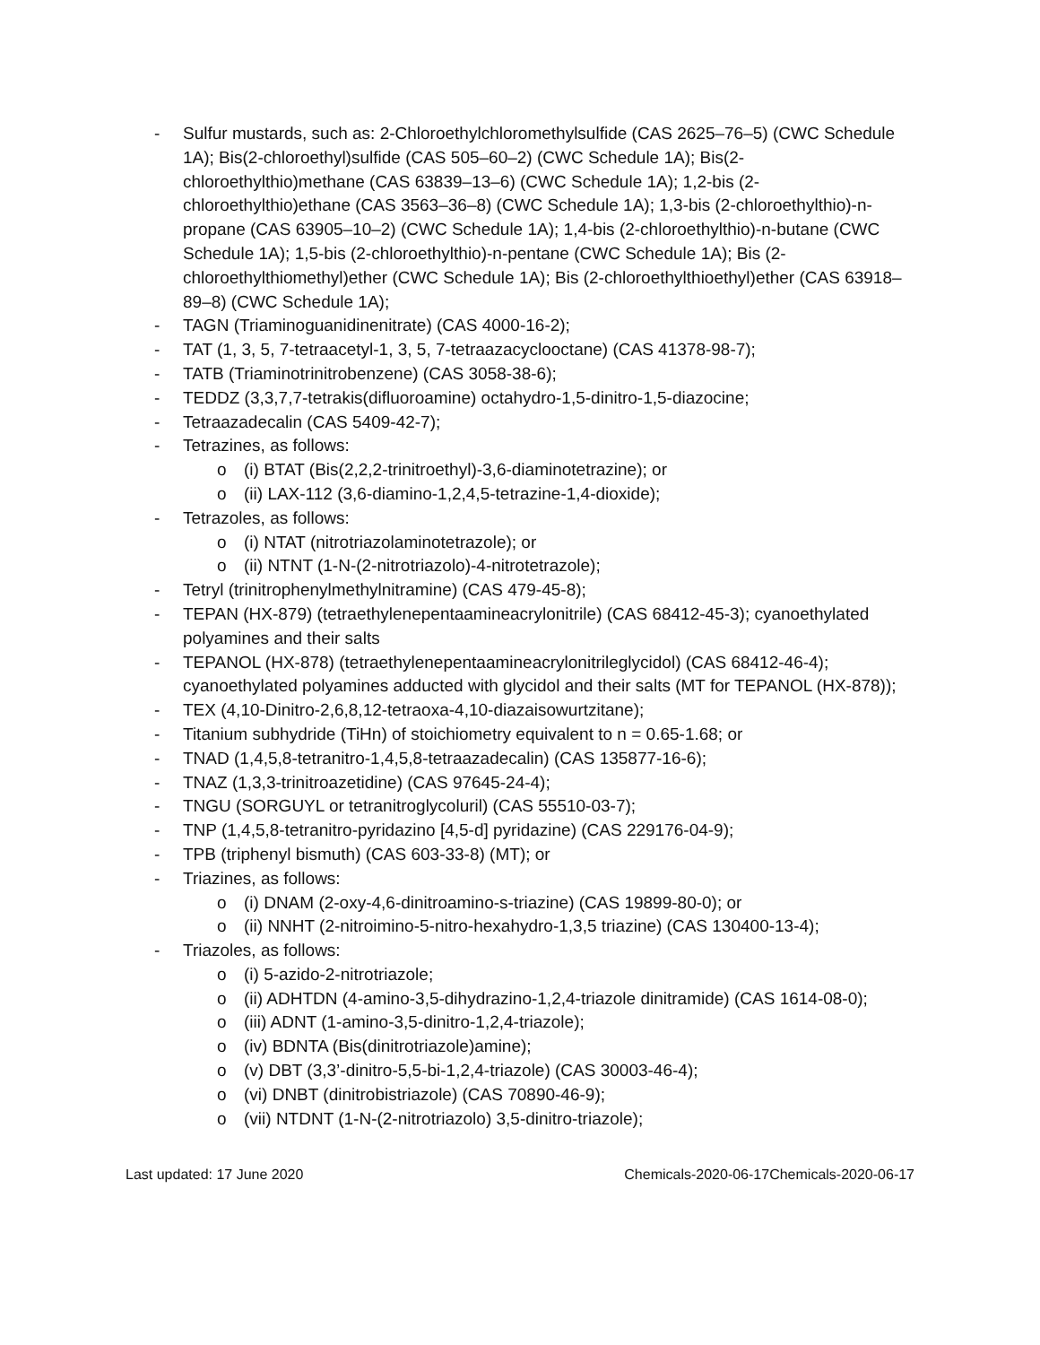- Sulfur mustards, such as: 2-Chloroethylchloromethylsulfide (CAS 2625–76–5) (CWC Schedule 1A); Bis(2-chloroethyl)sulfide (CAS 505–60–2) (CWC Schedule 1A); Bis(2-chloroethylthio)methane (CAS 63839–13–6) (CWC Schedule 1A); 1,2-bis (2-chloroethylthio)ethane (CAS 3563–36–8) (CWC Schedule 1A); 1,3-bis (2-chloroethylthio)-n-propane (CAS 63905–10–2) (CWC Schedule 1A); 1,4-bis (2-chloroethylthio)-n-butane (CWC Schedule 1A); 1,5-bis (2-chloroethylthio)-n-pentane (CWC Schedule 1A); Bis (2-chloroethylthiomethyl)ether (CWC Schedule 1A); Bis (2-chloroethylthioethyl)ether (CAS 63918–89–8) (CWC Schedule 1A);
- TAGN (Triaminoguanidinenitrate) (CAS 4000-16-2);
- TAT (1, 3, 5, 7-tetraacetyl-1, 3, 5, 7-tetraazacyclooctane) (CAS 41378-98-7);
- TATB (Triaminotrinitrobenzene) (CAS 3058-38-6);
- TEDDZ (3,3,7,7-tetrakis(difluoroamine) octahydro-1,5-dinitro-1,5-diazocine;
- Tetraazadecalin (CAS 5409-42-7);
- Tetrazines, as follows:
o (i) BTAT (Bis(2,2,2-trinitroethyl)-3,6-diaminotetrazine); or
o (ii) LAX-112 (3,6-diamino-1,2,4,5-tetrazine-1,4-dioxide);
- Tetrazoles, as follows:
o (i) NTAT (nitrotriazolaminotetrazole); or
o (ii) NTNT (1-N-(2-nitrotriazolo)-4-nitrotetrazole);
- Tetryl (trinitrophenylmethylnitramine) (CAS 479-45-8);
- TEPAN (HX-879) (tetraethylenepentaamineacrylonitrile) (CAS 68412-45-3); cyanoethylated polyamines and their salts
- TEPANOL (HX-878) (tetraethylenepentaamineacrylonitrileglycidol) (CAS 68412-46-4); cyanoethylated polyamines adducted with glycidol and their salts (MT for TEPANOL (HX-878));
- TEX (4,10-Dinitro-2,6,8,12-tetraoxa-4,10-diazaisowurtzitane);
- Titanium subhydride (TiHn) of stoichiometry equivalent to n = 0.65-1.68; or
- TNAD (1,4,5,8-tetranitro-1,4,5,8-tetraazadecalin) (CAS 135877-16-6);
- TNAZ (1,3,3-trinitroazetidine) (CAS 97645-24-4);
- TNGU (SORGUYL or tetranitroglycoluril) (CAS 55510-03-7);
- TNP (1,4,5,8-tetranitro-pyridazino [4,5-d] pyridazine) (CAS 229176-04-9);
- TPB (triphenyl bismuth) (CAS 603-33-8) (MT); or
- Triazines, as follows:
o (i) DNAM (2-oxy-4,6-dinitroamino-s-triazine) (CAS 19899-80-0); or
o (ii) NNHT (2-nitroimino-5-nitro-hexahydro-1,3,5 triazine) (CAS 130400-13-4);
- Triazoles, as follows:
o (i) 5-azido-2-nitrotriazole;
o (ii) ADHTDN (4-amino-3,5-dihydrazino-1,2,4-triazole dinitramide) (CAS 1614-08-0);
o (iii) ADNT (1-amino-3,5-dinitro-1,2,4-triazole);
o (iv) BDNTA (Bis(dinitrotriazole)amine);
o (v) DBT (3,3’-dinitro-5,5-bi-1,2,4-triazole) (CAS 30003-46-4);
o (vi) DNBT (dinitrobistriazole) (CAS 70890-46-9);
o (vii) NTDNT (1-N-(2-nitrotriazolo) 3,5-dinitro-triazole);
Last updated: 17 June 2020 Chemicals-2020-06-17Chemicals-2020-06-17